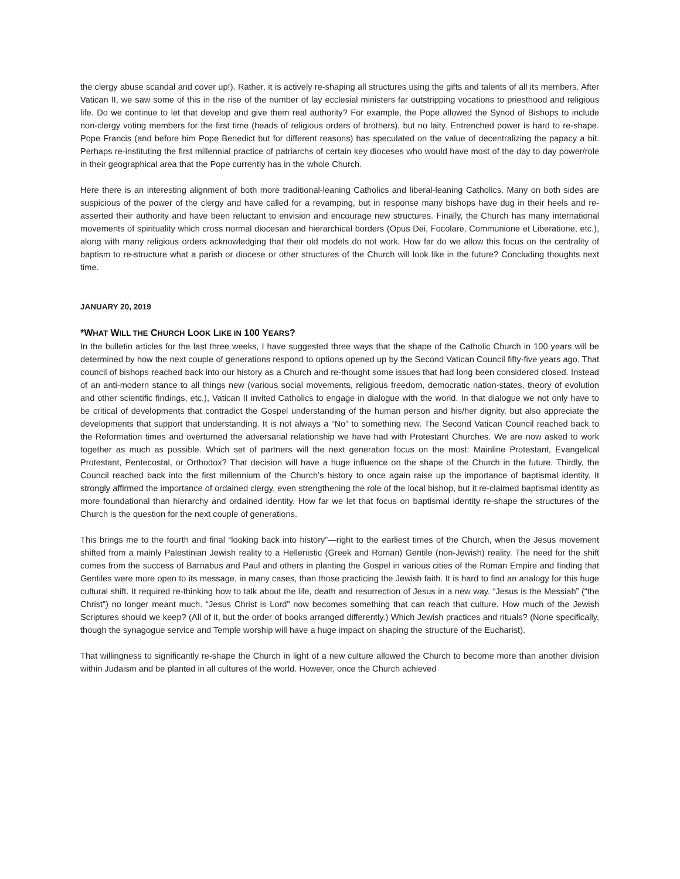the clergy abuse scandal and cover up!). Rather, it is actively re-shaping all structures using the gifts and talents of all its members. After Vatican II, we saw some of this in the rise of the number of lay ecclesial ministers far outstripping vocations to priesthood and religious life. Do we continue to let that develop and give them real authority? For example, the Pope allowed the Synod of Bishops to include non-clergy voting members for the first time (heads of religious orders of brothers), but no laity. Entrenched power is hard to re-shape. Pope Francis (and before him Pope Benedict but for different reasons) has speculated on the value of decentralizing the papacy a bit. Perhaps re-instituting the first millennial practice of patriarchs of certain key dioceses who would have most of the day to day power/role in their geographical area that the Pope currently has in the whole Church.
Here there is an interesting alignment of both more traditional-leaning Catholics and liberal-leaning Catholics. Many on both sides are suspicious of the power of the clergy and have called for a revamping, but in response many bishops have dug in their heels and re-asserted their authority and have been reluctant to envision and encourage new structures. Finally, the Church has many international movements of spirituality which cross normal diocesan and hierarchical borders (Opus Dei, Focolare, Communione et Liberatione, etc.), along with many religious orders acknowledging that their old models do not work. How far do we allow this focus on the centrality of baptism to re-structure what a parish or diocese or other structures of the Church will look like in the future? Concluding thoughts next time.
JANUARY 20, 2019
*WHAT WILL THE CHURCH LOOK LIKE IN 100 YEARS?
In the bulletin articles for the last three weeks, I have suggested three ways that the shape of the Catholic Church in 100 years will be determined by how the next couple of generations respond to options opened up by the Second Vatican Council fifty-five years ago. That council of bishops reached back into our history as a Church and re-thought some issues that had long been considered closed. Instead of an anti-modern stance to all things new (various social movements, religious freedom, democratic nation-states, theory of evolution and other scientific findings, etc.), Vatican II invited Catholics to engage in dialogue with the world. In that dialogue we not only have to be critical of developments that contradict the Gospel understanding of the human person and his/her dignity, but also appreciate the developments that support that understanding. It is not always a “No” to something new. The Second Vatican Council reached back to the Reformation times and overturned the adversarial relationship we have had with Protestant Churches. We are now asked to work together as much as possible. Which set of partners will the next generation focus on the most: Mainline Protestant, Evangelical Protestant, Pentecostal, or Orthodox? That decision will have a huge influence on the shape of the Church in the future. Thirdly, the Council reached back into the first millennium of the Church’s history to once again raise up the importance of baptismal identity. It strongly affirmed the importance of ordained clergy, even strengthening the role of the local bishop, but it re-claimed baptismal identity as more foundational than hierarchy and ordained identity. How far we let that focus on baptismal identity re-shape the structures of the Church is the question for the next couple of generations.
This brings me to the fourth and final “looking back into history”—right to the earliest times of the Church, when the Jesus movement shifted from a mainly Palestinian Jewish reality to a Hellenistic (Greek and Roman) Gentile (non-Jewish) reality. The need for the shift comes from the success of Barnabus and Paul and others in planting the Gospel in various cities of the Roman Empire and finding that Gentiles were more open to its message, in many cases, than those practicing the Jewish faith. It is hard to find an analogy for this huge cultural shift. It required re-thinking how to talk about the life, death and resurrection of Jesus in a new way. “Jesus is the Messiah” (“the Christ”) no longer meant much. “Jesus Christ is Lord” now becomes something that can reach that culture. How much of the Jewish Scriptures should we keep? (All of it, but the order of books arranged differently.) Which Jewish practices and rituals? (None specifically, though the synagogue service and Temple worship will have a huge impact on shaping the structure of the Eucharist).
That willingness to significantly re-shape the Church in light of a new culture allowed the Church to become more than another division within Judaism and be planted in all cultures of the world. However, once the Church achieved